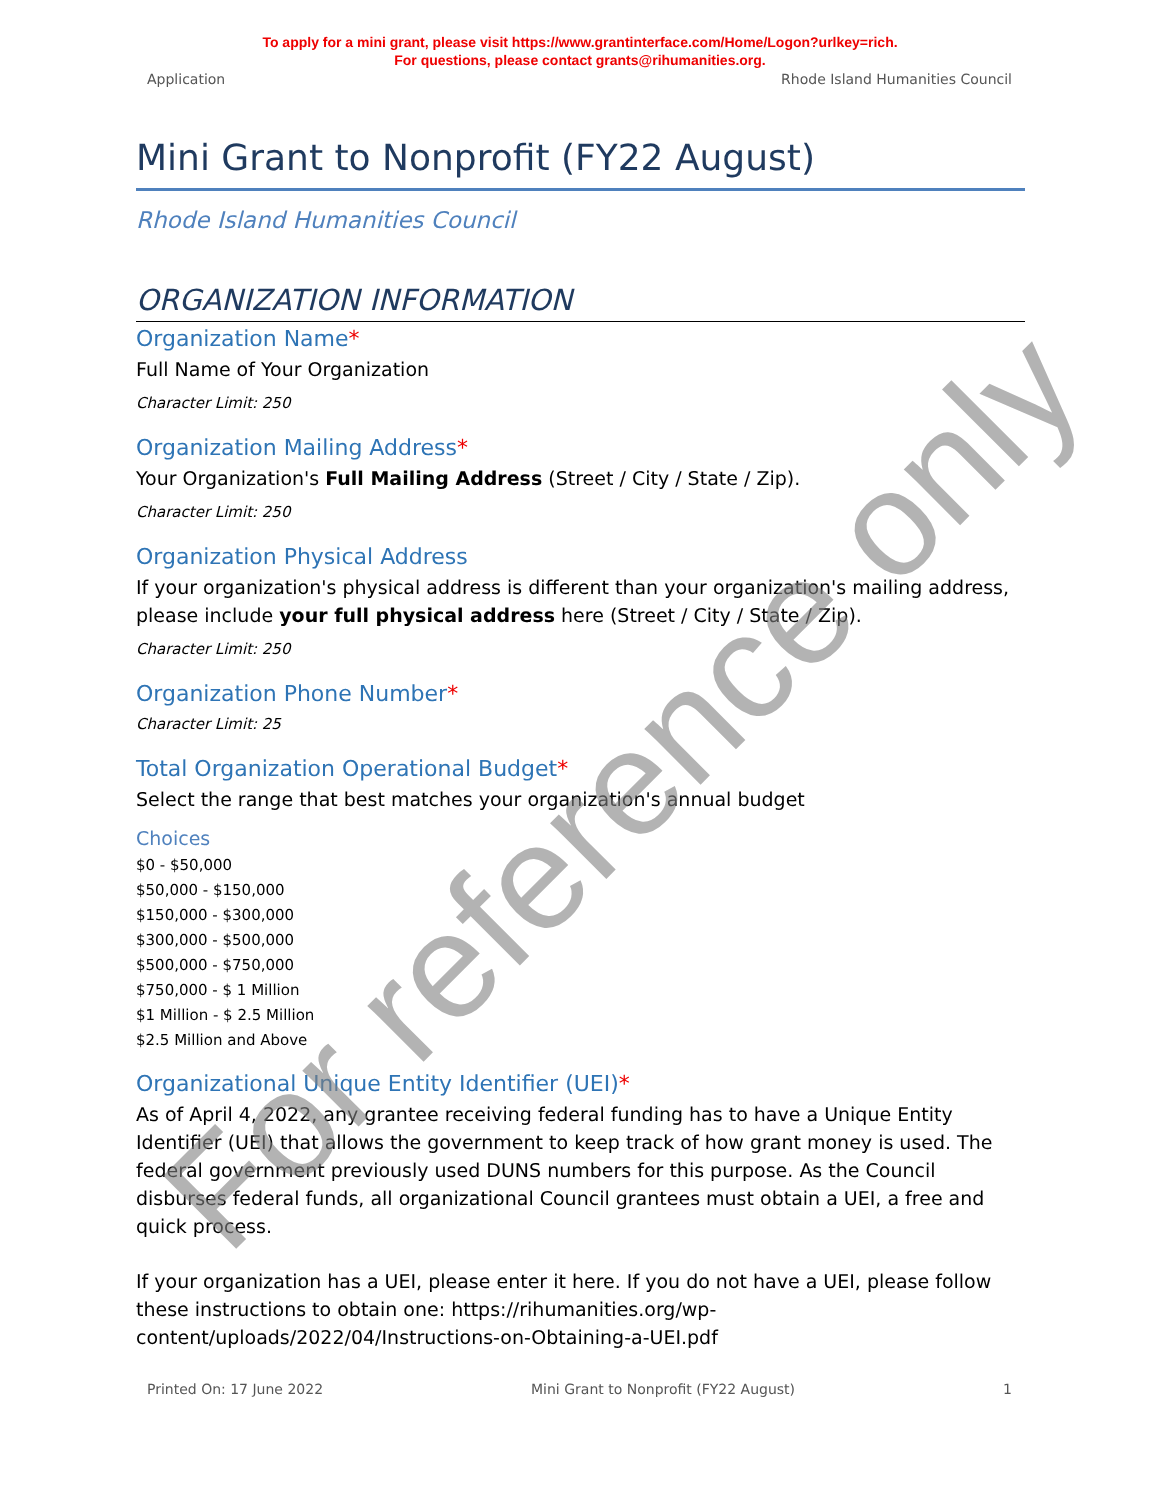To apply for a mini grant, please visit https://www.grantinterface.com/Home/Logon?urlkey=rich.
For questions, please contact grants@rihumanities.org.
Application Rhode Island Humanities Council
Mini Grant to Nonprofit (FY22 August)
Rhode Island Humanities Council
ORGANIZATION INFORMATION
Organization Name*
Full Name of Your Organization
Character Limit: 250
Organization Mailing Address*
Your Organization's Full Mailing Address (Street / City / State / Zip).
Character Limit: 250
Organization Physical Address
If your organization's physical address is different than your organization's mailing address, please include your full physical address here (Street / City / State / Zip).
Character Limit: 250
Organization Phone Number*
Character Limit: 25
Total Organization Operational Budget*
Select the range that best matches your organization's annual budget
Choices
$0 - $50,000
$50,000 - $150,000
$150,000 - $300,000
$300,000 - $500,000
$500,000 - $750,000
$750,000 - $ 1 Million
$1 Million - $ 2.5 Million
$2.5 Million and Above
Organizational Unique Entity Identifier (UEI)*
As of April 4, 2022, any grantee receiving federal funding has to have a Unique Entity Identifier (UEI) that allows the government to keep track of how grant money is used. The federal government previously used DUNS numbers for this purpose. As the Council disburses federal funds, all organizational Council grantees must obtain a UEI, a free and quick process.
If your organization has a UEI, please enter it here. If you do not have a UEI, please follow these instructions to obtain one: https://rihumanities.org/wp-content/uploads/2022/04/Instructions-on-Obtaining-a-UEI.pdf
Printed On: 17 June 2022 Mini Grant to Nonprofit (FY22 August) 1
For reference only